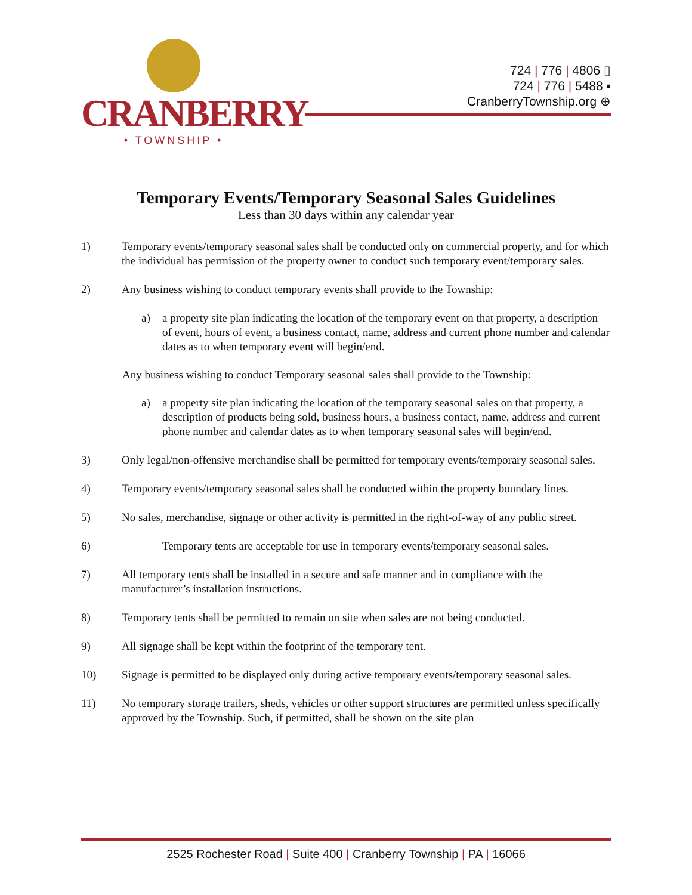CRANBERRY
• TOWNSHIP •
724 | 776 | 4806 ▯
724 | 776 | 5488 ▪
CranberryTownship.org ⊕
Temporary Events/Temporary Seasonal Sales Guidelines
Less than 30 days within any calendar year
1) Temporary events/temporary seasonal sales shall be conducted only on commercial property, and for which the individual has permission of the property owner to conduct such temporary event/temporary sales.
2) Any business wishing to conduct temporary events shall provide to the Township:
a) a property site plan indicating the location of the temporary event on that property, a description of event, hours of event, a business contact, name, address and current phone number and calendar dates as to when temporary event will begin/end.
Any business wishing to conduct Temporary seasonal sales shall provide to the Township:
a) a property site plan indicating the location of the temporary seasonal sales on that property, a description of products being sold, business hours, a business contact, name, address and current phone number and calendar dates as to when temporary seasonal sales will begin/end.
3) Only legal/non-offensive merchandise shall be permitted for temporary events/temporary seasonal sales.
4) Temporary events/temporary seasonal sales shall be conducted within the property boundary lines.
5) No sales, merchandise, signage or other activity is permitted in the right-of-way of any public street.
6) Temporary tents are acceptable for use in temporary events/temporary seasonal sales.
7) All temporary tents shall be installed in a secure and safe manner and in compliance with the manufacturer’s installation instructions.
8) Temporary tents shall be permitted to remain on site when sales are not being conducted.
9) All signage shall be kept within the footprint of the temporary tent.
10) Signage is permitted to be displayed only during active temporary events/temporary seasonal sales.
11) No temporary storage trailers, sheds, vehicles or other support structures are permitted unless specifically approved by the Township. Such, if permitted, shall be shown on the site plan
2525 Rochester Road | Suite 400 | Cranberry Township | PA | 16066